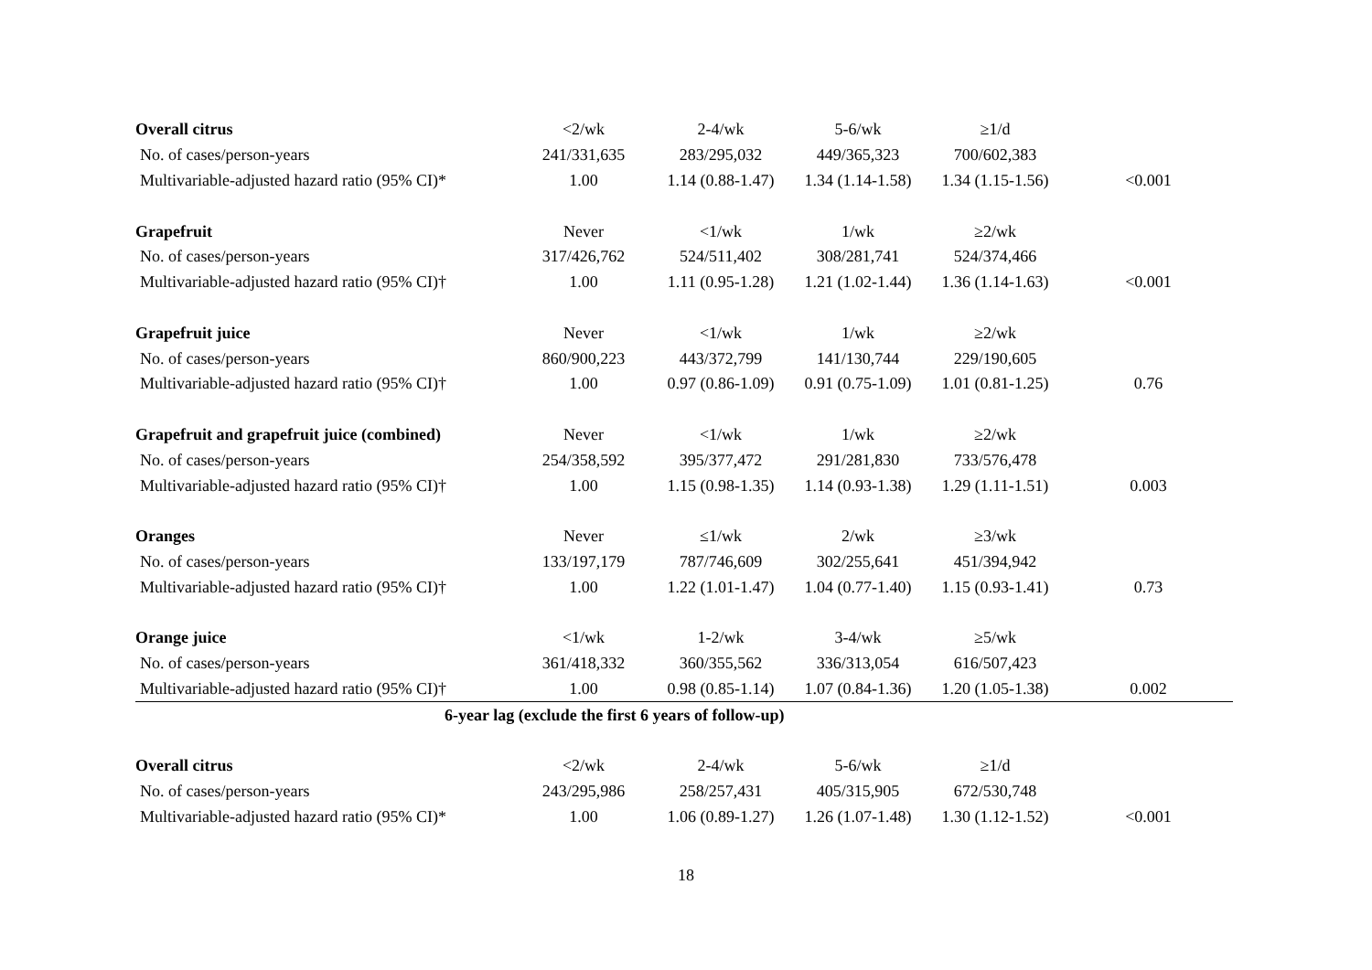| Overall citrus | <2/wk | 2-4/wk | 5-6/wk | ≥1/d | |
| No. of cases/person-years | 241/331,635 | 283/295,032 | 449/365,323 | 700/602,383 | |
| Multivariable-adjusted hazard ratio (95% CI)* | 1.00 | 1.14 (0.88-1.47) | 1.34 (1.14-1.58) | 1.34 (1.15-1.56) | <0.001 |
| Grapefruit | Never | <1/wk | 1/wk | ≥2/wk | |
| No. of cases/person-years | 317/426,762 | 524/511,402 | 308/281,741 | 524/374,466 | |
| Multivariable-adjusted hazard ratio (95% CI)† | 1.00 | 1.11 (0.95-1.28) | 1.21 (1.02-1.44) | 1.36 (1.14-1.63) | <0.001 |
| Grapefruit juice | Never | <1/wk | 1/wk | ≥2/wk | |
| No. of cases/person-years | 860/900,223 | 443/372,799 | 141/130,744 | 229/190,605 | |
| Multivariable-adjusted hazard ratio (95% CI)† | 1.00 | 0.97 (0.86-1.09) | 0.91 (0.75-1.09) | 1.01 (0.81-1.25) | 0.76 |
| Grapefruit and grapefruit juice (combined) | Never | <1/wk | 1/wk | ≥2/wk | |
| No. of cases/person-years | 254/358,592 | 395/377,472 | 291/281,830 | 733/576,478 | |
| Multivariable-adjusted hazard ratio (95% CI)† | 1.00 | 1.15 (0.98-1.35) | 1.14 (0.93-1.38) | 1.29 (1.11-1.51) | 0.003 |
| Oranges | Never | ≤1/wk | 2/wk | ≥3/wk | |
| No. of cases/person-years | 133/197,179 | 787/746,609 | 302/255,641 | 451/394,942 | |
| Multivariable-adjusted hazard ratio (95% CI)† | 1.00 | 1.22 (1.01-1.47) | 1.04 (0.77-1.40) | 1.15 (0.93-1.41) | 0.73 |
| Orange juice | <1/wk | 1-2/wk | 3-4/wk | ≥5/wk | |
| No. of cases/person-years | 361/418,332 | 360/355,562 | 336/313,054 | 616/507,423 | |
| Multivariable-adjusted hazard ratio (95% CI)† | 1.00 | 0.98 (0.85-1.14) | 1.07 (0.84-1.36) | 1.20 (1.05-1.38) | 0.002 |
| 6-year lag (exclude the first 6 years of follow-up) | | | | | |
| Overall citrus | <2/wk | 2-4/wk | 5-6/wk | ≥1/d | |
| No. of cases/person-years | 243/295,986 | 258/257,431 | 405/315,905 | 672/530,748 | |
| Multivariable-adjusted hazard ratio (95% CI)* | 1.00 | 1.06 (0.89-1.27) | 1.26 (1.07-1.48) | 1.30 (1.12-1.52) | <0.001 |
18